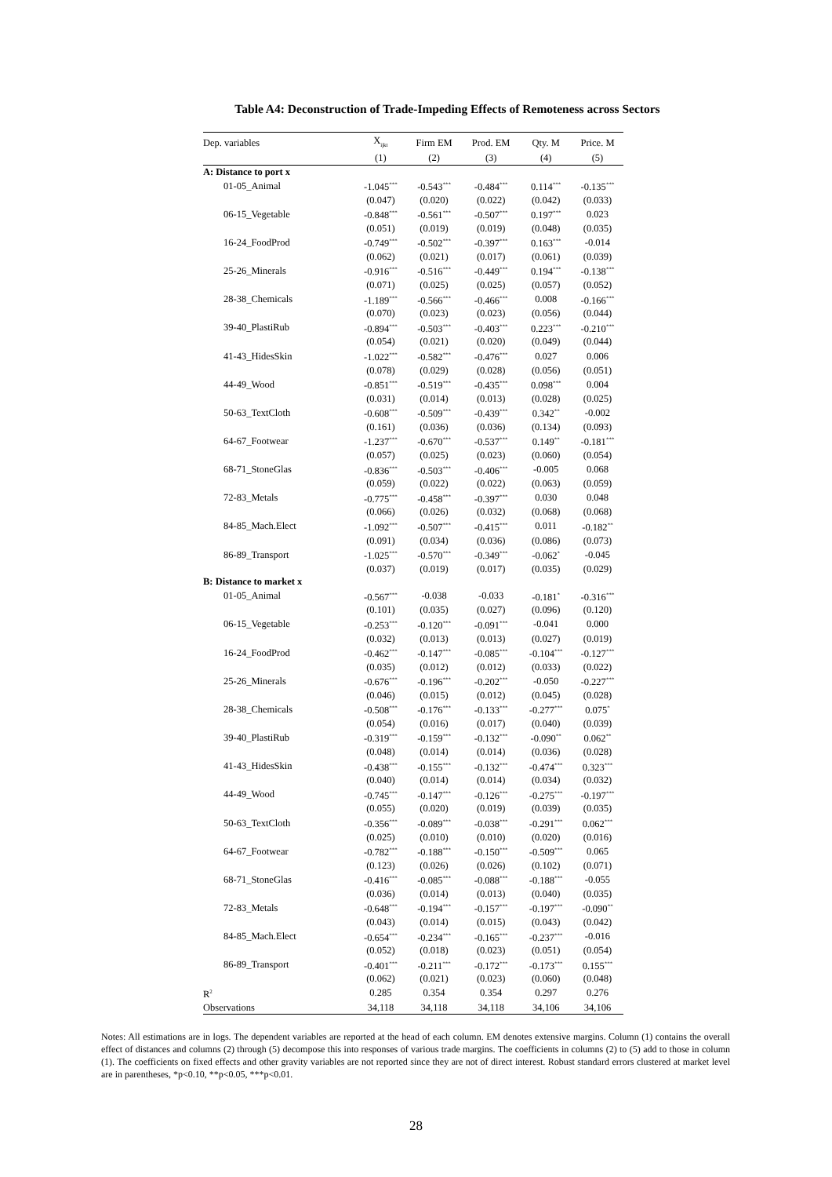Table A4: Deconstruction of Trade-Impeding Effects of Remoteness across Sectors
| Dep. variables | X<sub>ijkt</sub> | Firm EM | Prod. EM | Qty. M | Price. M |
| --- | --- | --- | --- | --- | --- |
| | (1) | (2) | (3) | (4) | (5) |
| A: Distance to port x | | | | | |
| 01-05_Animal | -1.045<sup>***</sup> | -0.543<sup>***</sup> | -0.484<sup>***</sup> | 0.114<sup>***</sup> | -0.135<sup>***</sup> |
| | (0.047) | (0.020) | (0.022) | (0.042) | (0.033) |
| 06-15_Vegetable | -0.848<sup>***</sup> | -0.561<sup>***</sup> | -0.507<sup>***</sup> | 0.197<sup>***</sup> | 0.023 |
| | (0.051) | (0.019) | (0.019) | (0.048) | (0.035) |
| 16-24_FoodProd | -0.749<sup>***</sup> | -0.502<sup>***</sup> | -0.397<sup>***</sup> | 0.163<sup>***</sup> | -0.014 |
| | (0.062) | (0.021) | (0.017) | (0.061) | (0.039) |
| 25-26_Minerals | -0.916<sup>***</sup> | -0.516<sup>***</sup> | -0.449<sup>***</sup> | 0.194<sup>***</sup> | -0.138<sup>***</sup> |
| | (0.071) | (0.025) | (0.025) | (0.057) | (0.052) |
| 28-38_Chemicals | -1.189<sup>***</sup> | -0.566<sup>***</sup> | -0.466<sup>***</sup> | 0.008 | -0.166<sup>***</sup> |
| | (0.070) | (0.023) | (0.023) | (0.056) | (0.044) |
| 39-40_PlastiRub | -0.894<sup>***</sup> | -0.503<sup>***</sup> | -0.403<sup>***</sup> | 0.223<sup>***</sup> | -0.210<sup>***</sup> |
| | (0.054) | (0.021) | (0.020) | (0.049) | (0.044) |
| 41-43_HidesSkin | -1.022<sup>***</sup> | -0.582<sup>***</sup> | -0.476<sup>***</sup> | 0.027 | 0.006 |
| | (0.078) | (0.029) | (0.028) | (0.056) | (0.051) |
| 44-49_Wood | -0.851<sup>***</sup> | -0.519<sup>***</sup> | -0.435<sup>***</sup> | 0.098<sup>***</sup> | 0.004 |
| | (0.031) | (0.014) | (0.013) | (0.028) | (0.025) |
| 50-63_TextCloth | -0.608<sup>***</sup> | -0.509<sup>***</sup> | -0.439<sup>***</sup> | 0.342<sup>**</sup> | -0.002 |
| | (0.161) | (0.036) | (0.036) | (0.134) | (0.093) |
| 64-67_Footwear | -1.237<sup>***</sup> | -0.670<sup>***</sup> | -0.537<sup>***</sup> | 0.149<sup>**</sup> | -0.181<sup>***</sup> |
| | (0.057) | (0.025) | (0.023) | (0.060) | (0.054) |
| 68-71_StoneGlas | -0.836<sup>***</sup> | -0.503<sup>***</sup> | -0.406<sup>***</sup> | -0.005 | 0.068 |
| | (0.059) | (0.022) | (0.022) | (0.063) | (0.059) |
| 72-83_Metals | -0.775<sup>***</sup> | -0.458<sup>***</sup> | -0.397<sup>***</sup> | 0.030 | 0.048 |
| | (0.066) | (0.026) | (0.032) | (0.068) | (0.068) |
| 84-85_Mach.Elect | -1.092<sup>***</sup> | -0.507<sup>***</sup> | -0.415<sup>***</sup> | 0.011 | -0.182<sup>**</sup> |
| | (0.091) | (0.034) | (0.036) | (0.086) | (0.073) |
| 86-89_Transport | -1.025<sup>***</sup> | -0.570<sup>***</sup> | -0.349<sup>***</sup> | -0.062<sup>*</sup> | -0.045 |
| | (0.037) | (0.019) | (0.017) | (0.035) | (0.029) |
| B: Distance to market x | | | | | |
| 01-05_Animal | -0.567<sup>***</sup> | -0.038 | -0.033 | -0.181<sup>*</sup> | -0.316<sup>***</sup> |
| | (0.101) | (0.035) | (0.027) | (0.096) | (0.120) |
| 06-15_Vegetable | -0.253<sup>***</sup> | -0.120<sup>***</sup> | -0.091<sup>***</sup> | -0.041 | 0.000 |
| | (0.032) | (0.013) | (0.013) | (0.027) | (0.019) |
| 16-24_FoodProd | -0.462<sup>***</sup> | -0.147<sup>***</sup> | -0.085<sup>***</sup> | -0.104<sup>***</sup> | -0.127<sup>***</sup> |
| | (0.035) | (0.012) | (0.012) | (0.033) | (0.022) |
| 25-26_Minerals | -0.676<sup>***</sup> | -0.196<sup>***</sup> | -0.202<sup>***</sup> | -0.050 | -0.227<sup>***</sup> |
| | (0.046) | (0.015) | (0.012) | (0.045) | (0.028) |
| 28-38_Chemicals | -0.508<sup>***</sup> | -0.176<sup>***</sup> | -0.133<sup>***</sup> | -0.277<sup>***</sup> | 0.075<sup>*</sup> |
| | (0.054) | (0.016) | (0.017) | (0.040) | (0.039) |
| 39-40_PlastiRub | -0.319<sup>***</sup> | -0.159<sup>***</sup> | -0.132<sup>***</sup> | -0.090<sup>**</sup> | 0.062<sup>**</sup> |
| | (0.048) | (0.014) | (0.014) | (0.036) | (0.028) |
| 41-43_HidesSkin | -0.438<sup>***</sup> | -0.155<sup>***</sup> | -0.132<sup>***</sup> | -0.474<sup>***</sup> | 0.323<sup>***</sup> |
| | (0.040) | (0.014) | (0.014) | (0.034) | (0.032) |
| 44-49_Wood | -0.745<sup>***</sup> | -0.147<sup>***</sup> | -0.126<sup>***</sup> | -0.275<sup>***</sup> | -0.197<sup>***</sup> |
| | (0.055) | (0.020) | (0.019) | (0.039) | (0.035) |
| 50-63_TextCloth | -0.356<sup>***</sup> | -0.089<sup>***</sup> | -0.038<sup>***</sup> | -0.291<sup>***</sup> | 0.062<sup>***</sup> |
| | (0.025) | (0.010) | (0.010) | (0.020) | (0.016) |
| 64-67_Footwear | -0.782<sup>***</sup> | -0.188<sup>***</sup> | -0.150<sup>***</sup> | -0.509<sup>***</sup> | 0.065 |
| | (0.123) | (0.026) | (0.026) | (0.102) | (0.071) |
| 68-71_StoneGlas | -0.416<sup>***</sup> | -0.085<sup>***</sup> | -0.088<sup>***</sup> | -0.188<sup>***</sup> | -0.055 |
| | (0.036) | (0.014) | (0.013) | (0.040) | (0.035) |
| 72-83_Metals | -0.648<sup>***</sup> | -0.194<sup>***</sup> | -0.157<sup>***</sup> | -0.197<sup>***</sup> | -0.090<sup>**</sup> |
| | (0.043) | (0.014) | (0.015) | (0.043) | (0.042) |
| 84-85_Mach.Elect | -0.654<sup>***</sup> | -0.234<sup>***</sup> | -0.165<sup>***</sup> | -0.237<sup>***</sup> | -0.016 |
| | (0.052) | (0.018) | (0.023) | (0.051) | (0.054) |
| 86-89_Transport | -0.401<sup>***</sup> | -0.211<sup>***</sup> | -0.172<sup>***</sup> | -0.173<sup>***</sup> | 0.155<sup>***</sup> |
| | (0.062) | (0.021) | (0.023) | (0.060) | (0.048) |
| R<sup>2</sup> | 0.285 | 0.354 | 0.354 | 0.297 | 0.276 |
| Observations | 34,118 | 34,118 | 34,118 | 34,106 | 34,106 |
Notes: All estimations are in logs. The dependent variables are reported at the head of each column. EM denotes extensive margins. Column (1) contains the overall effect of distances and columns (2) through (5) decompose this into responses of various trade margins. The coefficients in columns (2) to (5) add to those in column (1). The coefficients on fixed effects and other gravity variables are not reported since they are not of direct interest. Robust standard errors clustered at market level are in parentheses, *p<0.10, **p<0.05, ***p<0.01.
28